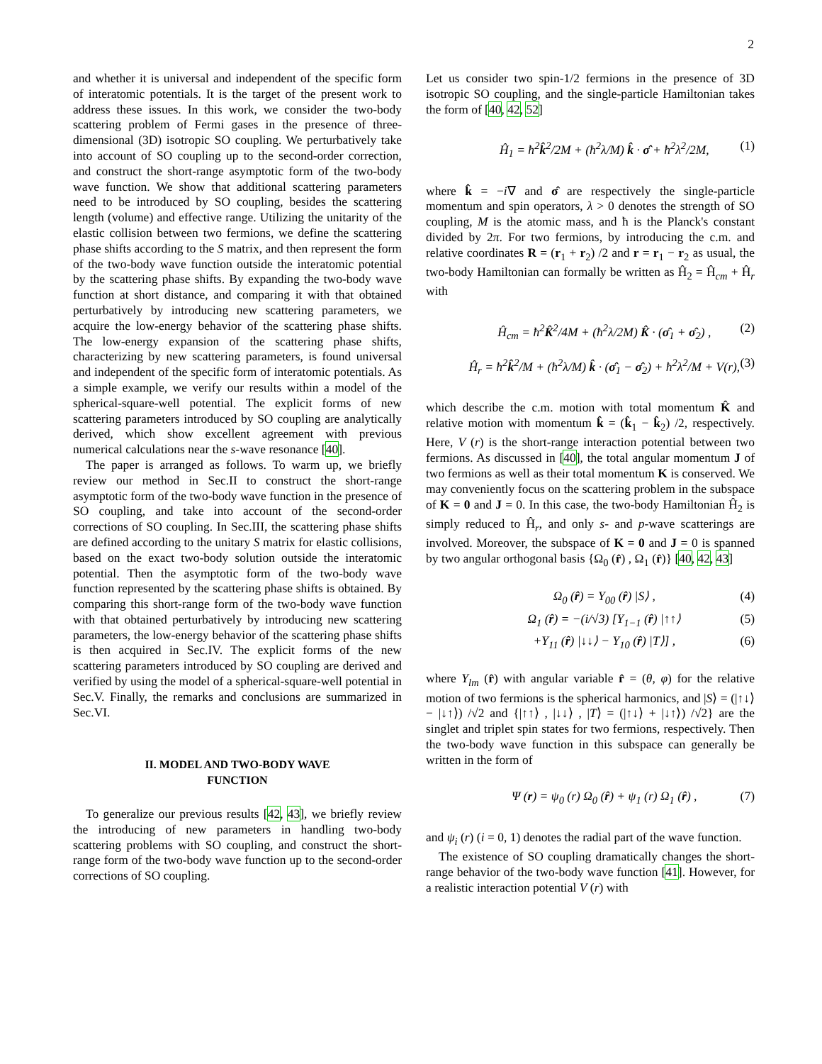2
and whether it is universal and independent of the specific form of interatomic potentials. It is the target of the present work to address these issues. In this work, we consider the two-body scattering problem of Fermi gases in the presence of three-dimensional (3D) isotropic SO coupling. We perturbatively take into account of SO coupling up to the second-order correction, and construct the short-range asymptotic form of the two-body wave function. We show that additional scattering parameters need to be introduced by SO coupling, besides the scattering length (volume) and effective range. Utilizing the unitarity of the elastic collision between two fermions, we define the scattering phase shifts according to the S matrix, and then represent the form of the two-body wave function outside the interatomic potential by the scattering phase shifts. By expanding the two-body wave function at short distance, and comparing it with that obtained perturbatively by introducing new scattering parameters, we acquire the low-energy behavior of the scattering phase shifts. The low-energy expansion of the scattering phase shifts, characterizing by new scattering parameters, is found universal and independent of the specific form of interatomic potentials. As a simple example, we verify our results within a model of the spherical-square-well potential. The explicit forms of new scattering parameters introduced by SO coupling are analytically derived, which show excellent agreement with previous numerical calculations near the s-wave resonance [40].
The paper is arranged as follows. To warm up, we briefly review our method in Sec.II to construct the short-range asymptotic form of the two-body wave function in the presence of SO coupling, and take into account of the second-order corrections of SO coupling. In Sec.III, the scattering phase shifts are defined according to the unitary S matrix for elastic collisions, based on the exact two-body solution outside the interatomic potential. Then the asymptotic form of the two-body wave function represented by the scattering phase shifts is obtained. By comparing this short-range form of the two-body wave function with that obtained perturbatively by introducing new scattering parameters, the low-energy behavior of the scattering phase shifts is then acquired in Sec.IV. The explicit forms of the new scattering parameters introduced by SO coupling are derived and verified by using the model of a spherical-square-well potential in Sec.V. Finally, the remarks and conclusions are summarized in Sec.VI.
II. MODEL AND TWO-BODY WAVE
FUNCTION
To generalize our previous results [42, 43], we briefly review the introducing of new parameters in handling two-body scattering problems with SO coupling, and construct the short-range form of the two-body wave function up to the second-order corrections of SO coupling.
Let us consider two spin-1/2 fermions in the presence of 3D isotropic SO coupling, and the single-particle Hamiltonian takes the form of [40, 42, 52]
Ĥ<sub>1</sub> = ħ<sup>2</sup>k̂<sup>2</sup>/2M + (ħ<sup>2</sup>λ/M) k̂ · σ̂ + ħ<sup>2</sup>λ<sup>2</sup>/2M, (1)
where k̂ = −i∇ and σ̂ are respectively the single-particle momentum and spin operators, λ > 0 denotes the strength of SO coupling, M is the atomic mass, and ħ is the Planck's constant divided by 2π. For two fermions, by introducing the c.m. and relative coordinates R = (r<sub>1</sub> + r<sub>2</sub>) /2 and r = r<sub>1</sub> − r<sub>2</sub> as usual, the two-body Hamiltonian can formally be written as Ĥ<sub>2</sub> = Ĥ<sub>cm</sub> + Ĥ<sub>r</sub> with
Ĥ<sub>cm</sub> = ħ<sup>2</sup>K̂<sup>2</sup>/4M + (ħ<sup>2</sup>λ/2M) K̂ · (σ̂<sub>1</sub> + σ̂<sub>2</sub>) , (2)
Ĥ<sub>r</sub> = ħ<sup>2</sup>k̂<sup>2</sup>/M + (ħ<sup>2</sup>λ/M) k̂ · (σ̂<sub>1</sub> − σ̂<sub>2</sub>) + ħ<sup>2</sup>λ<sup>2</sup>/M + V(r), (3)
which describe the c.m. motion with total momentum K̂ and relative motion with momentum k̂ = (k̂<sub>1</sub> − k̂<sub>2</sub>) /2, respectively. Here, V (r) is the short-range interaction potential between two fermions. As discussed in [40], the total angular momentum J of two fermions as well as their total momentum K is conserved. We may conveniently focus on the scattering problem in the subspace of K = 0 and J = 0. In this case, the two-body Hamiltonian Ĥ<sub>2</sub> is simply reduced to Ĥ<sub>r</sub>, and only s- and p-wave scatterings are involved. Moreover, the subspace of K = 0 and J = 0 is spanned by two angular orthogonal basis {Ω<sub>0</sub> (r̂) , Ω<sub>1</sub> (r̂)} [40, 42, 43]
Ω<sub>0</sub> (r̂) = Y<sub>00</sub> (r̂) |S⟩ , (4)
Ω<sub>1</sub> (r̂) = −(i/√3) [Y<sub>1−1</sub> (r̂) |↑↑⟩ (5)
+Y<sub>11</sub> (r̂) |↓↓⟩ − Y<sub>10</sub> (r̂) |T⟩] , (6)
where Y<sub>lm</sub> (r̂) with angular variable r̂ = (θ, φ) for the relative motion of two fermions is the spherical harmonics, and |S⟩ = (|↑↓⟩ − |↓↑⟩) /√2 and {|↑↑⟩ , |↓↓⟩ , |T⟩ = (|↑↓⟩ + |↓↑⟩) /√2} are the singlet and triplet spin states for two fermions, respectively. Then the two-body wave function in this subspace can generally be written in the form of
Ψ (r) = ψ<sub>0</sub> (r) Ω<sub>0</sub> (r̂) + ψ<sub>1</sub> (r) Ω<sub>1</sub> (r̂) , (7)
and ψ<sub>i</sub> (r) (i = 0, 1) denotes the radial part of the wave function.
The existence of SO coupling dramatically changes the short-range behavior of the two-body wave function [41]. However, for a realistic interaction potential V (r) with